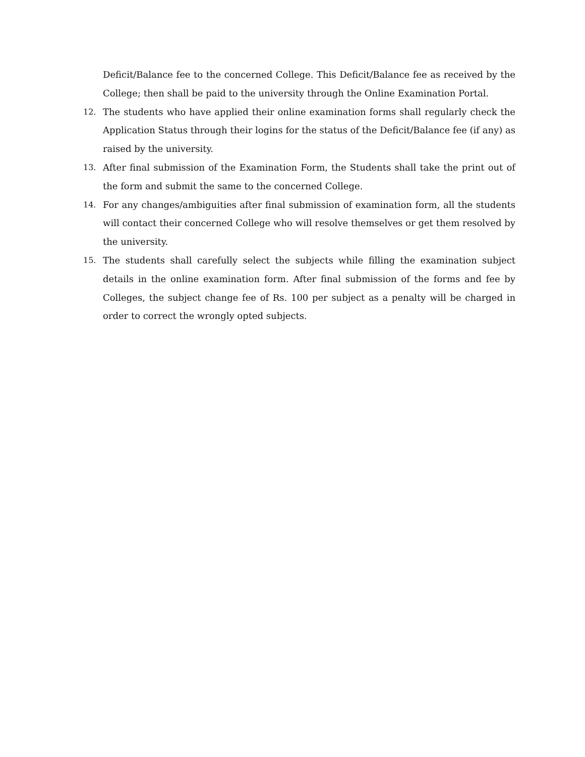Deficit/Balance fee to the concerned College. This Deficit/Balance fee as received by the College; then shall be paid to the university through the Online Examination Portal.
12. The students who have applied their online examination forms shall regularly check the Application Status through their logins for the status of the Deficit/Balance fee (if any) as raised by the university.
13. After final submission of the Examination Form, the Students shall take the print out of the form and submit the same to the concerned College.
14. For any changes/ambiguities after final submission of examination form, all the students will contact their concerned College who will resolve themselves or get them resolved by the university.
15. The students shall carefully select the subjects while filling the examination subject details in the online examination form. After final submission of the forms and fee by Colleges, the subject change fee of Rs. 100 per subject as a penalty will be charged in order to correct the wrongly opted subjects.